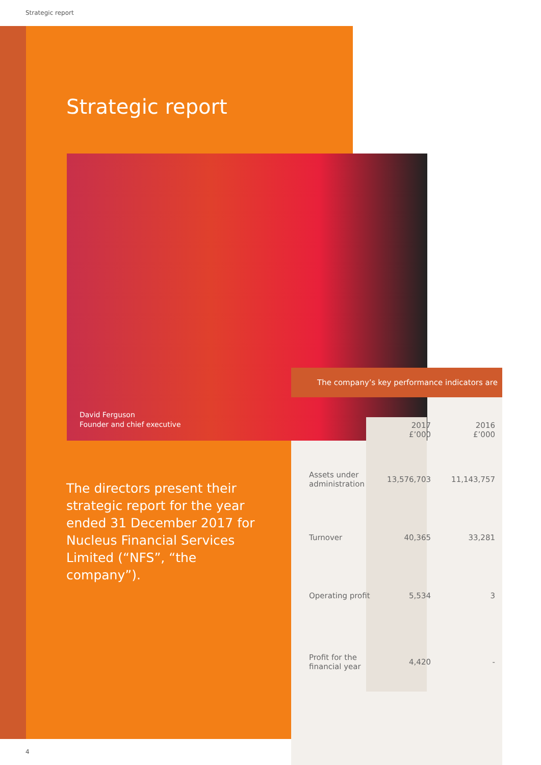Strategic report
Strategic report
David Ferguson
Founder and chief executive
The directors present their strategic report for the year ended 31 December 2017 for Nucleus Financial Services Limited (“NFS”, “the company”).
The company’s key performance indicators are
| | 2017 £’000 | 2016 £’000 |
| --- | --- | --- |
| Assets under administration | 13,576,703 | 11,143,757 |
| Turnover | 40,365 | 33,281 |
| Operating profit | 5,534 | 3 |
| Profit for the financial year | 4,420 | - |
4